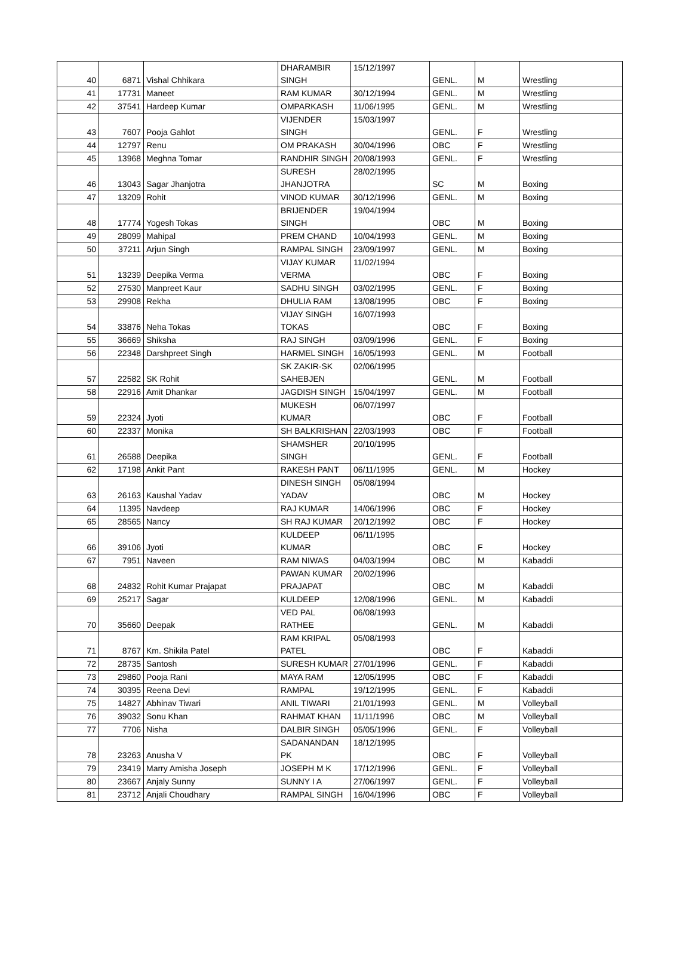| 40 | 6871 | Vishal Chhikara | DHARAMBIR SINGH | 15/12/1997 | GENL. | M | Wrestling |
| 41 | 17731 | Maneet | RAM KUMAR | 30/12/1994 | GENL. | M | Wrestling |
| 42 | 37541 | Hardeep Kumar | OMPARKASH | 11/06/1995 | GENL. | M | Wrestling |
| 43 | 7607 | Pooja Gahlot | VIJENDER SINGH | 15/03/1997 | GENL. | F | Wrestling |
| 44 | 12797 | Renu | OM PRAKASH | 30/04/1996 | OBC | F | Wrestling |
| 45 | 13968 | Meghna Tomar | RANDHIR SINGH | 20/08/1993 | GENL. | F | Wrestling |
| 46 | 13043 | Sagar Jhanjotra | SURESH JHANJOTRA | 28/02/1995 | SC | M | Boxing |
| 47 | 13209 | Rohit | VINOD KUMAR | 30/12/1996 | GENL. | M | Boxing |
| 48 | 17774 | Yogesh Tokas | BRIJENDER SINGH | 19/04/1994 | OBC | M | Boxing |
| 49 | 28099 | Mahipal | PREM CHAND | 10/04/1993 | GENL. | M | Boxing |
| 50 | 37211 | Arjun Singh | RAMPAL SINGH | 23/09/1997 | GENL. | M | Boxing |
| 51 | 13239 | Deepika Verma | VIJAY KUMAR VERMA | 11/02/1994 | OBC | F | Boxing |
| 52 | 27530 | Manpreet Kaur | SADHU SINGH | 03/02/1995 | GENL. | F | Boxing |
| 53 | 29908 | Rekha | DHULIA RAM | 13/08/1995 | OBC | F | Boxing |
| 54 | 33876 | Neha Tokas | VIJAY SINGH TOKAS | 16/07/1993 | OBC | F | Boxing |
| 55 | 36669 | Shiksha | RAJ SINGH | 03/09/1996 | GENL. | F | Boxing |
| 56 | 22348 | Darshpreet Singh | HARMEL SINGH | 16/05/1993 | GENL. | M | Football |
| 57 | 22582 | SK Rohit | SK ZAKIR-SK SAHEBJEN | 02/06/1995 | GENL. | M | Football |
| 58 | 22916 | Amit Dhankar | JAGDISH SINGH | 15/04/1997 | GENL. | M | Football |
| 59 | 22324 | Jyoti | MUKESH KUMAR | 06/07/1997 | OBC | F | Football |
| 60 | 22337 | Monika | SH BALKRISHAN | 22/03/1993 | OBC | F | Football |
| 61 | 26588 | Deepika | SHAMSHER SINGH | 20/10/1995 | GENL. | F | Football |
| 62 | 17198 | Ankit Pant | RAKESH PANT | 06/11/1995 | GENL. | M | Hockey |
| 63 | 26163 | Kaushal Yadav | DINESH SINGH YADAV | 05/08/1994 | OBC | M | Hockey |
| 64 | 11395 | Navdeep | RAJ KUMAR | 14/06/1996 | OBC | F | Hockey |
| 65 | 28565 | Nancy | SH RAJ KUMAR | 20/12/1992 | OBC | F | Hockey |
| 66 | 39106 | Jyoti | KULDEEP KUMAR | 06/11/1995 | OBC | F | Hockey |
| 67 | 7951 | Naveen | RAM NIWAS | 04/03/1994 | OBC | M | Kabaddi |
| 68 | 24832 | Rohit Kumar Prajapat | PAWAN KUMAR PRAJAPAT | 20/02/1996 | OBC | M | Kabaddi |
| 69 | 25217 | Sagar | KULDEEP | 12/08/1996 | GENL. | M | Kabaddi |
| 70 | 35660 | Deepak | VED PAL RATHEE | 06/08/1993 | GENL. | M | Kabaddi |
| 71 | 8767 | Km. Shikila Patel | RAM KRIPAL PATEL | 05/08/1993 | OBC | F | Kabaddi |
| 72 | 28735 | Santosh | SURESH KUMAR | 27/01/1996 | GENL. | F | Kabaddi |
| 73 | 29860 | Pooja Rani | MAYA RAM | 12/05/1995 | OBC | F | Kabaddi |
| 74 | 30395 | Reena Devi | RAMPAL | 19/12/1995 | GENL. | F | Kabaddi |
| 75 | 14827 | Abhinav Tiwari | ANIL TIWARI | 21/01/1993 | GENL. | M | Volleyball |
| 76 | 39032 | Sonu Khan | RAHMAT KHAN | 11/11/1996 | OBC | M | Volleyball |
| 77 | 7706 | Nisha | DALBIR SINGH | 05/05/1996 | GENL. | F | Volleyball |
| 78 | 23263 | Anusha V | SADANANDAN PK | 18/12/1995 | OBC | F | Volleyball |
| 79 | 23419 | Marry Amisha Joseph | JOSEPH M K | 17/12/1996 | GENL. | F | Volleyball |
| 80 | 23667 | Anjaly Sunny | SUNNY I A | 27/06/1997 | GENL. | F | Volleyball |
| 81 | 23712 | Anjali Choudhary | RAMPAL SINGH | 16/04/1996 | OBC | F | Volleyball |